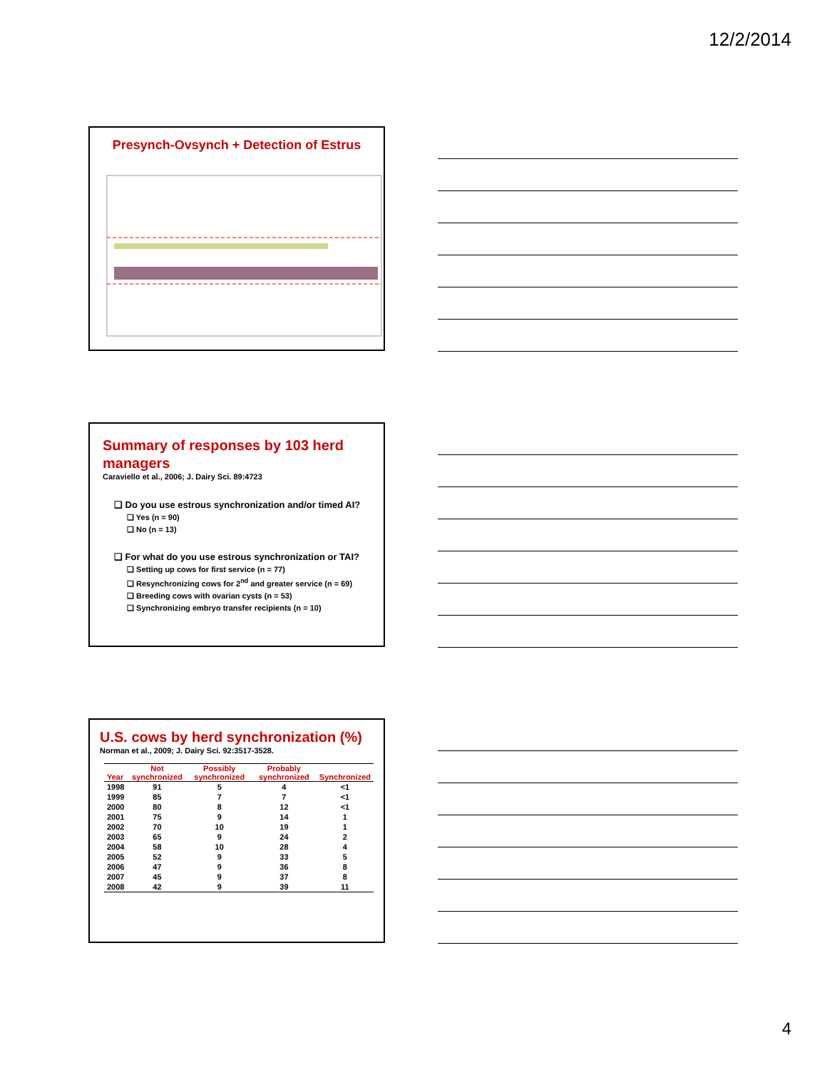12/2/2014
Presynch-Ovsynch + Detection of Estrus
Summary of responses by 103 herd managers
Caraviello et al., 2006; J. Dairy Sci. 89:4723
❑ Do you use estrous synchronization and/or timed AI?
❑ Yes (n = 90)
❑ No (n = 13)
❑ For what do you use estrous synchronization or TAI?
❑ Setting up cows for first service (n = 77)
❑ Resynchronizing cows for 2<sup>nd</sup> and greater service (n = 69)
❑ Breeding cows with ovarian cysts (n = 53)
❑ Synchronizing embryo transfer recipients (n = 10)
U.S. cows by herd synchronization (%)
Norman et al., 2009; J. Dairy Sci. 92:3517-3528.
| Year | Not synchronized | Possibly synchronized | Probably synchronized | Synchronized |
| --- | --- | --- | --- | --- |
| 1998 | 91 | 5 | 4 | <1 |
| 1999 | 85 | 7 | 7 | <1 |
| 2000 | 80 | 8 | 12 | <1 |
| 2001 | 75 | 9 | 14 | 1 |
| 2002 | 70 | 10 | 19 | 1 |
| 2003 | 65 | 9 | 24 | 2 |
| 2004 | 58 | 10 | 28 | 4 |
| 2005 | 52 | 9 | 33 | 5 |
| 2006 | 47 | 9 | 36 | 8 |
| 2007 | 45 | 9 | 37 | 8 |
| 2008 | 42 | 9 | 39 | 11 |
4